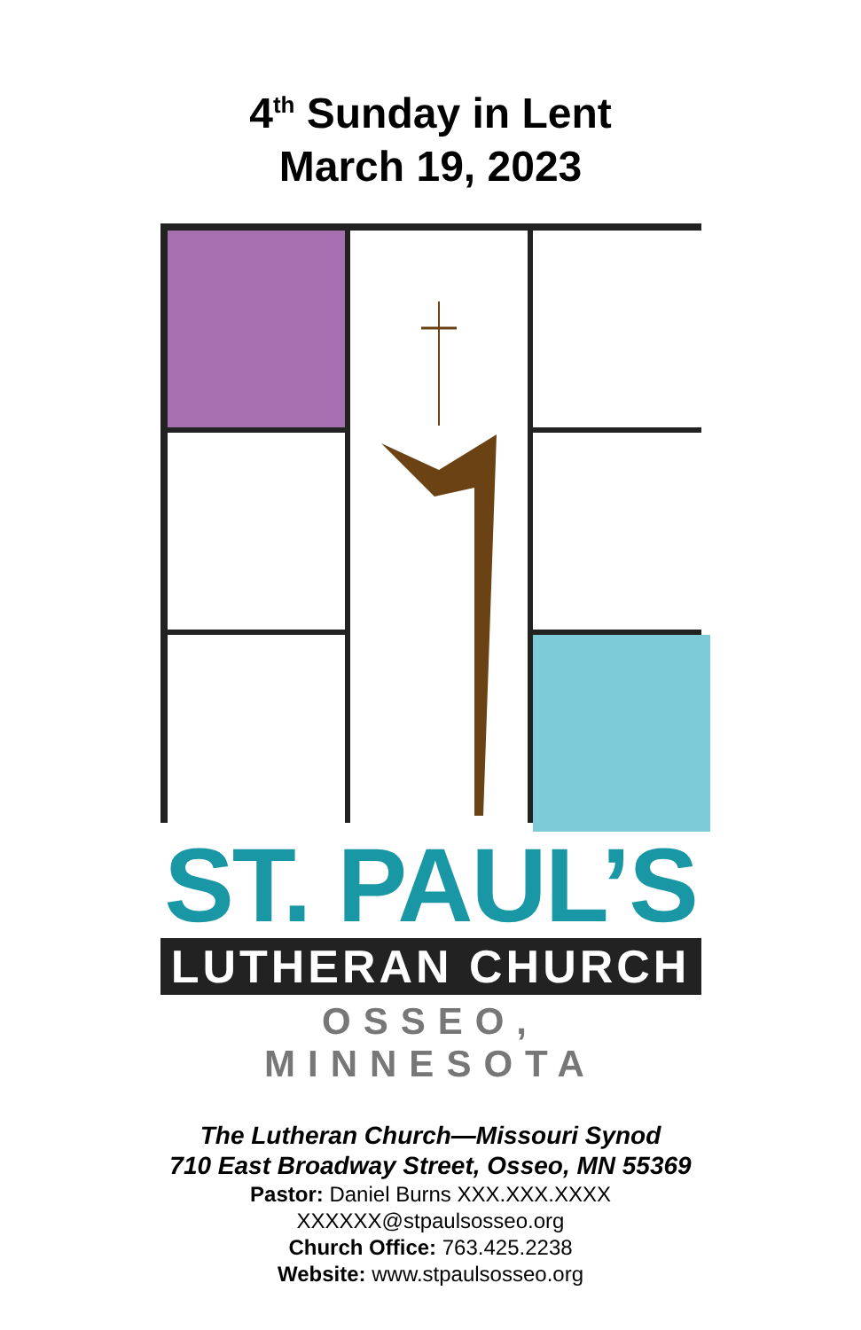4<sup>th</sup> Sunday in Lent
March 19, 2023
ST. PAUL’S
LUTHERAN CHURCH
OSSEO, MINNESOTA
The Lutheran Church—Missouri Synod
710 East Broadway Street, Osseo, MN 55369
Pastor: Daniel Burns XXX.XXX.XXXX
XXXXXX@stpaulsosseo.org
Church Office: 763.425.2238
Website: www.stpaulsosseo.org